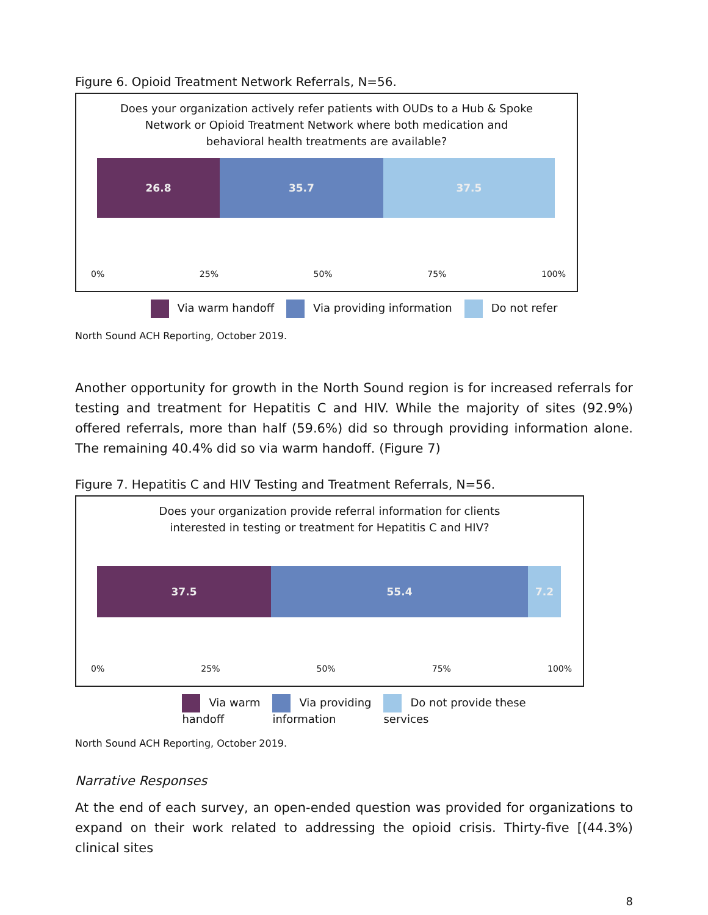Figure 6. Opioid Treatment Network Referrals, N=56.
Does your organization actively refer patients with OUDs to a Hub & Spoke
Network or Opioid Treatment Network where both medication and
behavioral health treatments are available?
26.8 35.7 37.5
0% 25% 50% 75% 100%
Via warm handoff Via providing information Do not refer
North Sound ACH Reporting, October 2019.
Another opportunity for growth in the North Sound region is for increased referrals for testing and treatment for Hepatitis C and HIV. While the majority of sites (92.9%) offered referrals, more than half (59.6%) did so through providing information alone. The remaining 40.4% did so via warm handoff. (Figure 7)
Figure 7. Hepatitis C and HIV Testing and Treatment Referrals, N=56.
Does your organization provide referral information for clients
interested in testing or treatment for Hepatitis C and HIV?
37.5 55.4 7.2
0% 25% 50% 75% 100%
Via warm
handoff Via providing
information Do not provide these
services
North Sound ACH Reporting, October 2019.
Narrative Responses
At the end of each survey, an open-ended question was provided for organizations to expand on their work related to addressing the opioid crisis. Thirty-five [(44.3%) clinical sites
8